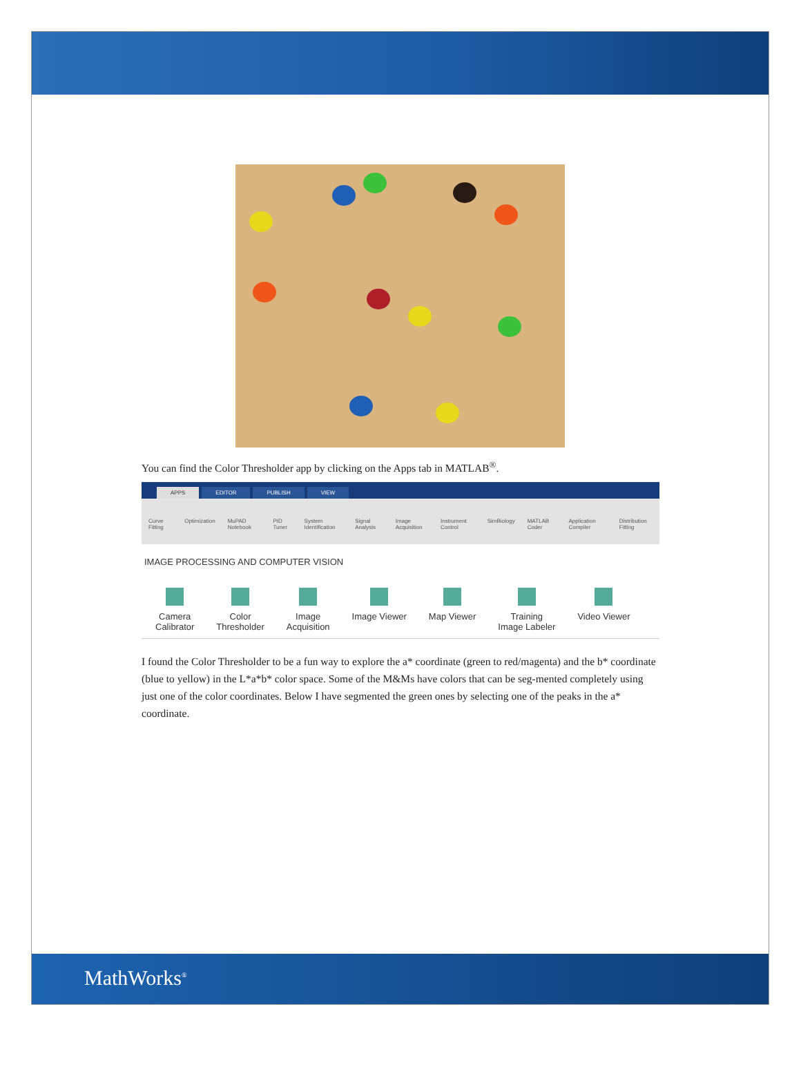You can find the Color Thresholder app by clicking on the Apps tab in MATLAB<sup>®</sup>.
APPS EDITOR PUBLISH VIEW
Curve Fitting Optimization MuPAD Notebook PID Tuner System Identification Signal Analysis Image Acquisition Instrument Control SimBiology MATLAB Coder Application Compiler Distribution Fitting
IMAGE PROCESSING AND COMPUTER VISION
Camera
Calibrator
Color
Thresholder
Image
Acquisition
Image Viewer Map Viewer Training
Image Labeler
Video Viewer
I found the Color Thresholder to be a fun way to explore the a* coordinate (green to red/magenta) and the b* coordinate (blue to yellow) in the L*a*b* color space. Some of the M&Ms have colors that can be seg-mented completely using just one of the color coordinates. Below I have segmented the green ones by selecting one of the peaks in the a* coordinate.
MathWorks<sup>®</sup>